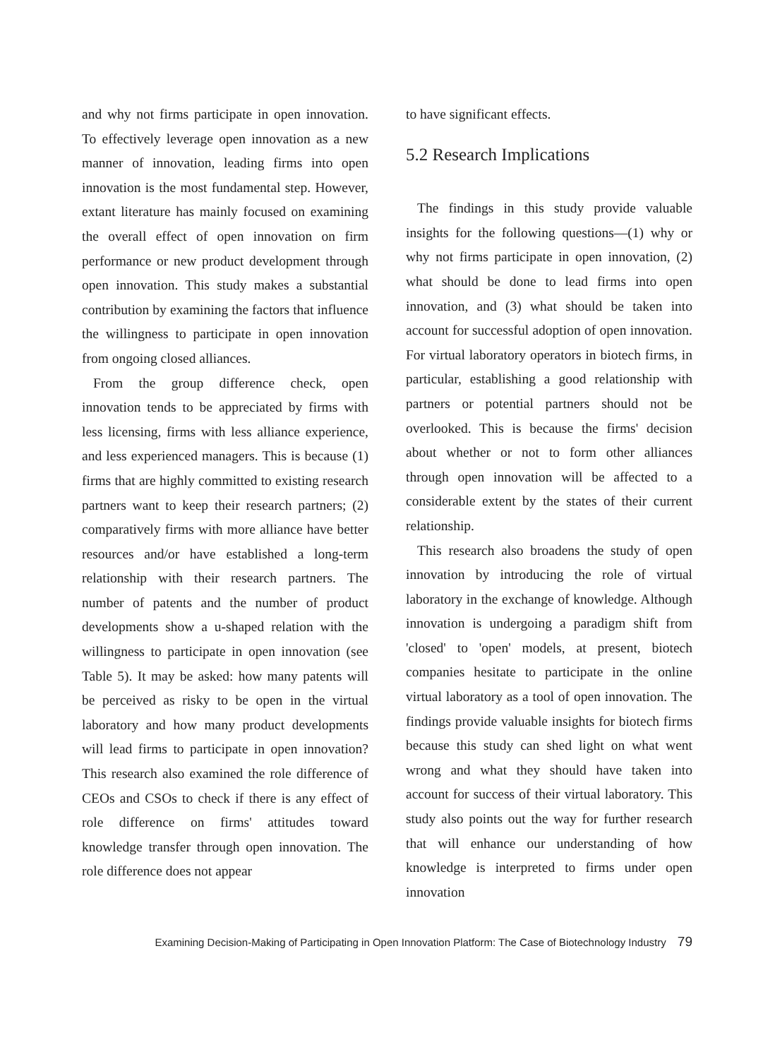and why not firms participate in open innovation. To effectively leverage open innovation as a new manner of innovation, leading firms into open innovation is the most fundamental step. However, extant literature has mainly focused on examining the overall effect of open innovation on firm performance or new product development through open innovation. This study makes a substantial contribution by examining the factors that influence the willingness to participate in open innovation from ongoing closed alliances.
From the group difference check, open innovation tends to be appreciated by firms with less licensing, firms with less alliance experience, and less experienced managers. This is because (1) firms that are highly committed to existing research partners want to keep their research partners; (2) comparatively firms with more alliance have better resources and/or have established a long-term relationship with their research partners. The number of patents and the number of product developments show a u-shaped relation with the willingness to participate in open innovation (see Table 5). It may be asked: how many patents will be perceived as risky to be open in the virtual laboratory and how many product developments will lead firms to participate in open innovation? This research also examined the role difference of CEOs and CSOs to check if there is any effect of role difference on firms' attitudes toward knowledge transfer through open innovation. The role difference does not appear
to have significant effects.
5.2 Research Implications
The findings in this study provide valuable insights for the following questions—(1) why or why not firms participate in open innovation, (2) what should be done to lead firms into open innovation, and (3) what should be taken into account for successful adoption of open innovation. For virtual laboratory operators in biotech firms, in particular, establishing a good relationship with partners or potential partners should not be overlooked. This is because the firms' decision about whether or not to form other alliances through open innovation will be affected to a considerable extent by the states of their current relationship.
This research also broadens the study of open innovation by introducing the role of virtual laboratory in the exchange of knowledge. Although innovation is undergoing a paradigm shift from 'closed' to 'open' models, at present, biotech companies hesitate to participate in the online virtual laboratory as a tool of open innovation. The findings provide valuable insights for biotech firms because this study can shed light on what went wrong and what they should have taken into account for success of their virtual laboratory. This study also points out the way for further research that will enhance our understanding of how knowledge is interpreted to firms under open innovation
Examining Decision-Making of Participating in Open Innovation Platform: The Case of Biotechnology Industry 79